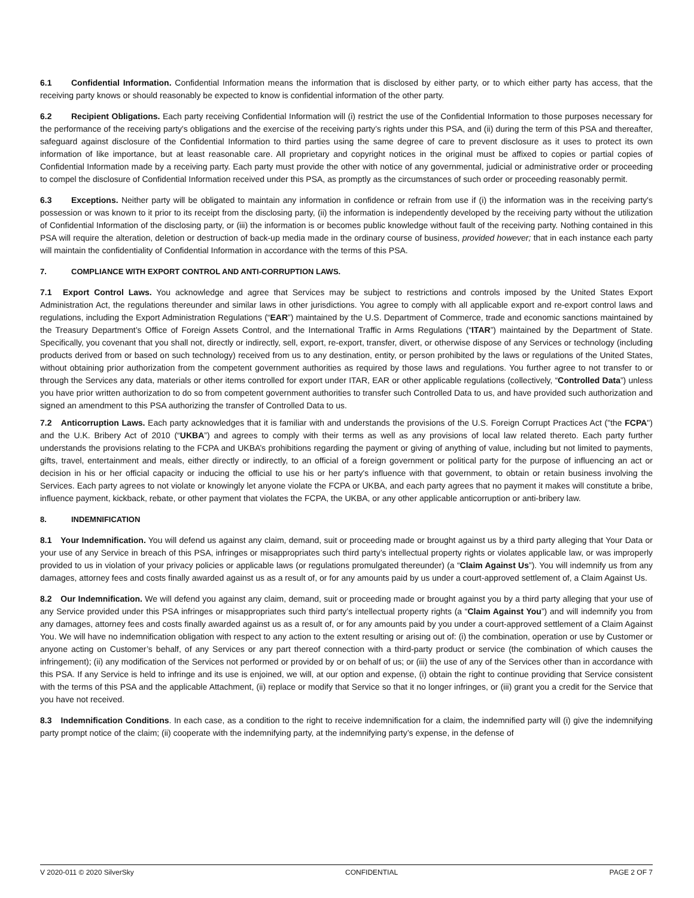6.1 Confidential Information. Confidential Information means the information that is disclosed by either party, or to which either party has access, that the receiving party knows or should reasonably be expected to know is confidential information of the other party.
6.2 Recipient Obligations. Each party receiving Confidential Information will (i) restrict the use of the Confidential Information to those purposes necessary for the performance of the receiving party's obligations and the exercise of the receiving party’s rights under this PSA, and (ii) during the term of this PSA and thereafter, safeguard against disclosure of the Confidential Information to third parties using the same degree of care to prevent disclosure as it uses to protect its own information of like importance, but at least reasonable care. All proprietary and copyright notices in the original must be affixed to copies or partial copies of Confidential Information made by a receiving party. Each party must provide the other with notice of any governmental, judicial or administrative order or proceeding to compel the disclosure of Confidential Information received under this PSA, as promptly as the circumstances of such order or proceeding reasonably permit.
6.3 Exceptions. Neither party will be obligated to maintain any information in confidence or refrain from use if (i) the information was in the receiving party's possession or was known to it prior to its receipt from the disclosing party, (ii) the information is independently developed by the receiving party without the utilization of Confidential Information of the disclosing party, or (iii) the information is or becomes public knowledge without fault of the receiving party. Nothing contained in this PSA will require the alteration, deletion or destruction of back-up media made in the ordinary course of business, provided however; that in each instance each party will maintain the confidentiality of Confidential Information in accordance with the terms of this PSA.
7. COMPLIANCE WITH EXPORT CONTROL AND ANTI-CORRUPTION LAWS.
7.1 Export Control Laws. You acknowledge and agree that Services may be subject to restrictions and controls imposed by the United States Export Administration Act, the regulations thereunder and similar laws in other jurisdictions. You agree to comply with all applicable export and re-export control laws and regulations, including the Export Administration Regulations (“EAR”) maintained by the U.S. Department of Commerce, trade and economic sanctions maintained by the Treasury Department’s Office of Foreign Assets Control, and the International Traffic in Arms Regulations (“ITAR”) maintained by the Department of State. Specifically, you covenant that you shall not, directly or indirectly, sell, export, re-export, transfer, divert, or otherwise dispose of any Services or technology (including products derived from or based on such technology) received from us to any destination, entity, or person prohibited by the laws or regulations of the United States, without obtaining prior authorization from the competent government authorities as required by those laws and regulations. You further agree to not transfer to or through the Services any data, materials or other items controlled for export under ITAR, EAR or other applicable regulations (collectively, “Controlled Data”) unless you have prior written authorization to do so from competent government authorities to transfer such Controlled Data to us, and have provided such authorization and signed an amendment to this PSA authorizing the transfer of Controlled Data to us.
7.2 Anticorruption Laws. Each party acknowledges that it is familiar with and understands the provisions of the U.S. Foreign Corrupt Practices Act ("the FCPA") and the U.K. Bribery Act of 2010 (“UKBA”) and agrees to comply with their terms as well as any provisions of local law related thereto. Each party further understands the provisions relating to the FCPA and UKBA’s prohibitions regarding the payment or giving of anything of value, including but not limited to payments, gifts, travel, entertainment and meals, either directly or indirectly, to an official of a foreign government or political party for the purpose of influencing an act or decision in his or her official capacity or inducing the official to use his or her party's influence with that government, to obtain or retain business involving the Services. Each party agrees to not violate or knowingly let anyone violate the FCPA or UKBA, and each party agrees that no payment it makes will constitute a bribe, influence payment, kickback, rebate, or other payment that violates the FCPA, the UKBA, or any other applicable anticorruption or anti-bribery law.
8. INDEMNIFICATION
8.1 Your Indemnification. You will defend us against any claim, demand, suit or proceeding made or brought against us by a third party alleging that Your Data or your use of any Service in breach of this PSA, infringes or misappropriates such third party’s intellectual property rights or violates applicable law, or was improperly provided to us in violation of your privacy policies or applicable laws (or regulations promulgated thereunder) (a “Claim Against Us”). You will indemnify us from any damages, attorney fees and costs finally awarded against us as a result of, or for any amounts paid by us under a court-approved settlement of, a Claim Against Us.
8.2 Our Indemnification. We will defend you against any claim, demand, suit or proceeding made or brought against you by a third party alleging that your use of any Service provided under this PSA infringes or misappropriates such third party’s intellectual property rights (a “Claim Against You”) and will indemnify you from any damages, attorney fees and costs finally awarded against us as a result of, or for any amounts paid by you under a court-approved settlement of a Claim Against You. We will have no indemnification obligation with respect to any action to the extent resulting or arising out of: (i) the combination, operation or use by Customer or anyone acting on Customer’s behalf, of any Services or any part thereof connection with a third-party product or service (the combination of which causes the infringement); (ii) any modification of the Services not performed or provided by or on behalf of us; or (iii) the use of any of the Services other than in accordance with this PSA. If any Service is held to infringe and its use is enjoined, we will, at our option and expense, (i) obtain the right to continue providing that Service consistent with the terms of this PSA and the applicable Attachment, (ii) replace or modify that Service so that it no longer infringes, or (iii) grant you a credit for the Service that you have not received.
8.3 Indemnification Conditions. In each case, as a condition to the right to receive indemnification for a claim, the indemnified party will (i) give the indemnifying party prompt notice of the claim; (ii) cooperate with the indemnifying party, at the indemnifying party’s expense, in the defense of
V 2020-011 © 2020 SilverSky CONFIDENTIAL PAGE 2 OF 7